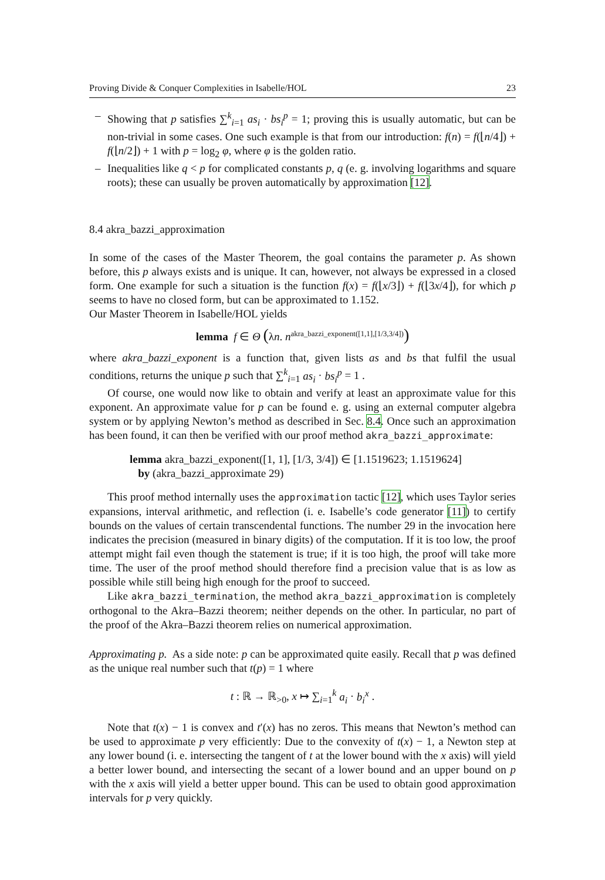Proving Divide & Conquer Complexities in Isabelle/HOL 23
– Showing that p satisfies ∑<sup>k</sup><sub>i=1</sub> as<sub>i</sub> · bs<sub>i</sub><sup>p</sup> = 1; proving this is usually automatic, but can be non-trivial in some cases. One such example is that from our introduction: f(n) = f(⌊n/4⌋) + f(⌊n/2⌋) + 1 with p = log<sub>2</sub> φ, where φ is the golden ratio.
– Inequalities like q < p for complicated constants p, q (e. g. involving logarithms and square roots); these can usually be proven automatically by approximation [12].
8.4 akra_bazzi_approximation
In some of the cases of the Master Theorem, the goal contains the parameter p. As shown before, this p always exists and is unique. It can, however, not always be expressed in a closed form. One example for such a situation is the function f(x) = f(⌊x/3⌋) + f(⌊3x/4⌋), for which p seems to have no closed form, but can be approximated to 1.152.
Our Master Theorem in Isabelle/HOL yields
lemma f ∈ Θ (λn. n<sup>akra_bazzi_exponent([1,1],[1/3,3/4])</sup>)
where akra_bazzi_exponent is a function that, given lists as and bs that fulfil the usual conditions, returns the unique p such that ∑<sup>k</sup><sub>i=1</sub> as<sub>i</sub> · bs<sub>i</sub><sup>p</sup> = 1 .
Of course, one would now like to obtain and verify at least an approximate value for this exponent. An approximate value for p can be found e. g. using an external computer algebra system or by applying Newton’s method as described in Sec. 8.4. Once such an approximation has been found, it can then be verified with our proof method akra_bazzi_approximate:
lemma akra_bazzi_exponent([1, 1], [1/3, 3/4]) ∈ [1.1519623; 1.1519624]
by (akra_bazzi_approximate 29)
This proof method internally uses the approximation tactic [12], which uses Taylor series expansions, interval arithmetic, and reflection (i. e. Isabelle’s code generator [11]) to certify bounds on the values of certain transcendental functions. The number 29 in the invocation here indicates the precision (measured in binary digits) of the computation. If it is too low, the proof attempt might fail even though the statement is true; if it is too high, the proof will take more time. The user of the proof method should therefore find a precision value that is as low as possible while still being high enough for the proof to succeed.
Like akra_bazzi_termination, the method akra_bazzi_approximation is completely orthogonal to the Akra–Bazzi theorem; neither depends on the other. In particular, no part of the proof of the Akra–Bazzi theorem relies on numerical approximation.
Approximating p. As a side note: p can be approximated quite easily. Recall that p was defined as the unique real number such that t(p) = 1 where
t : ℝ → ℝ<sub>>0</sub>, x ↦ ∑<sub>i=1</sub><sup>k</sup> a<sub>i</sub> · b<sub>i</sub><sup>x</sup> .
Note that t(x) − 1 is convex and t′(x) has no zeros. This means that Newton’s method can be used to approximate p very efficiently: Due to the convexity of t(x) − 1, a Newton step at any lower bound (i. e. intersecting the tangent of t at the lower bound with the x axis) will yield a better lower bound, and intersecting the secant of a lower bound and an upper bound on p with the x axis will yield a better upper bound. This can be used to obtain good approximation intervals for p very quickly.